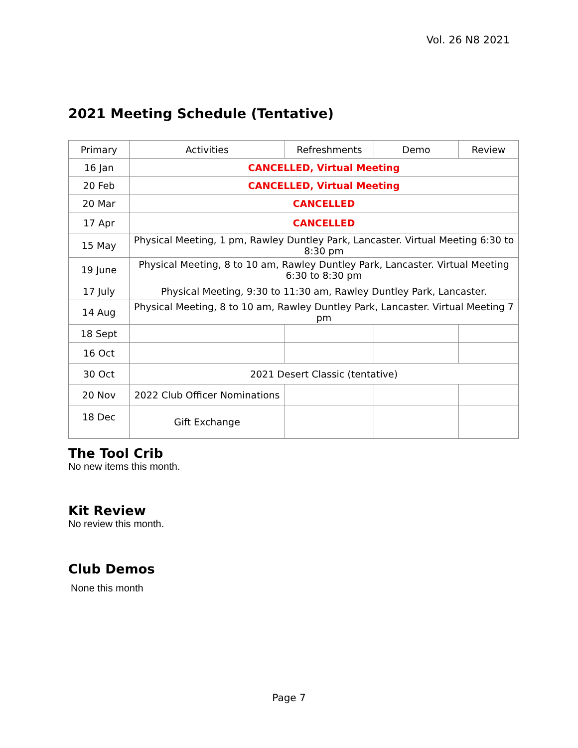Vol. 26 N8 2021
2021 Meeting Schedule (Tentative)
| Primary | Activities | Refreshments | Demo | Review |
| --- | --- | --- | --- | --- |
| 16 Jan | CANCELLED, Virtual Meeting | | | |
| 20 Feb | CANCELLED, Virtual Meeting | | | |
| 20 Mar | CANCELLED | | | |
| 17 Apr | CANCELLED | | | |
| 15 May | Physical Meeting, 1 pm, Rawley Duntley Park, Lancaster. Virtual Meeting 6:30 to 8:30 pm | | | |
| 19 June | Physical Meeting, 8 to 10 am, Rawley Duntley Park, Lancaster. Virtual Meeting 6:30 to 8:30 pm | | | |
| 17 July | Physical Meeting, 9:30 to 11:30 am, Rawley Duntley Park, Lancaster. | | | |
| 14 Aug | Physical Meeting, 8 to 10 am, Rawley Duntley Park, Lancaster. Virtual Meeting 7 pm | | | |
| 18 Sept | | | | |
| 16 Oct | | | | |
| 30 Oct | 2021 Desert Classic (tentative) | | | |
| 20 Nov | 2022 Club Officer Nominations | | | |
| 18 Dec | Gift Exchange | | | |
The Tool Crib
No new items this month.
Kit Review
No review this month.
Club Demos
None this month
Page 7